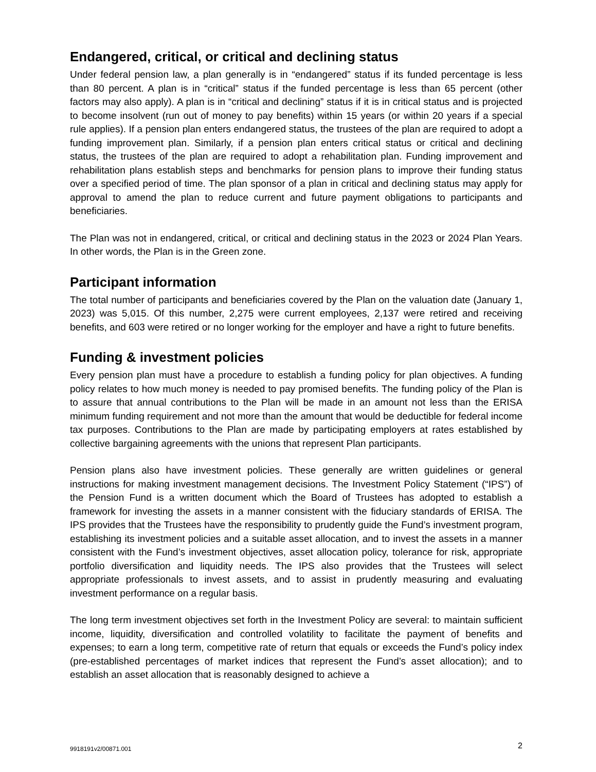Endangered, critical, or critical and declining status
Under federal pension law, a plan generally is in “endangered” status if its funded percentage is less than 80 percent. A plan is in “critical” status if the funded percentage is less than 65 percent (other factors may also apply). A plan is in “critical and declining” status if it is in critical status and is projected to become insolvent (run out of money to pay benefits) within 15 years (or within 20 years if a special rule applies). If a pension plan enters endangered status, the trustees of the plan are required to adopt a funding improvement plan. Similarly, if a pension plan enters critical status or critical and declining status, the trustees of the plan are required to adopt a rehabilitation plan. Funding improvement and rehabilitation plans establish steps and benchmarks for pension plans to improve their funding status over a specified period of time. The plan sponsor of a plan in critical and declining status may apply for approval to amend the plan to reduce current and future payment obligations to participants and beneficiaries.
The Plan was not in endangered, critical, or critical and declining status in the 2023 or 2024 Plan Years. In other words, the Plan is in the Green zone.
Participant information
The total number of participants and beneficiaries covered by the Plan on the valuation date (January 1, 2023) was 5,015. Of this number, 2,275 were current employees, 2,137 were retired and receiving benefits, and 603 were retired or no longer working for the employer and have a right to future benefits.
Funding & investment policies
Every pension plan must have a procedure to establish a funding policy for plan objectives. A funding policy relates to how much money is needed to pay promised benefits. The funding policy of the Plan is to assure that annual contributions to the Plan will be made in an amount not less than the ERISA minimum funding requirement and not more than the amount that would be deductible for federal income tax purposes. Contributions to the Plan are made by participating employers at rates established by collective bargaining agreements with the unions that represent Plan participants.
Pension plans also have investment policies. These generally are written guidelines or general instructions for making investment management decisions. The Investment Policy Statement (“IPS”) of the Pension Fund is a written document which the Board of Trustees has adopted to establish a framework for investing the assets in a manner consistent with the fiduciary standards of ERISA. The IPS provides that the Trustees have the responsibility to prudently guide the Fund’s investment program, establishing its investment policies and a suitable asset allocation, and to invest the assets in a manner consistent with the Fund’s investment objectives, asset allocation policy, tolerance for risk, appropriate portfolio diversification and liquidity needs. The IPS also provides that the Trustees will select appropriate professionals to invest assets, and to assist in prudently measuring and evaluating investment performance on a regular basis.
The long term investment objectives set forth in the Investment Policy are several: to maintain sufficient income, liquidity, diversification and controlled volatility to facilitate the payment of benefits and expenses; to earn a long term, competitive rate of return that equals or exceeds the Fund’s policy index (pre-established percentages of market indices that represent the Fund’s asset allocation); and to establish an asset allocation that is reasonably designed to achieve a
9918191v2/00871.001 2